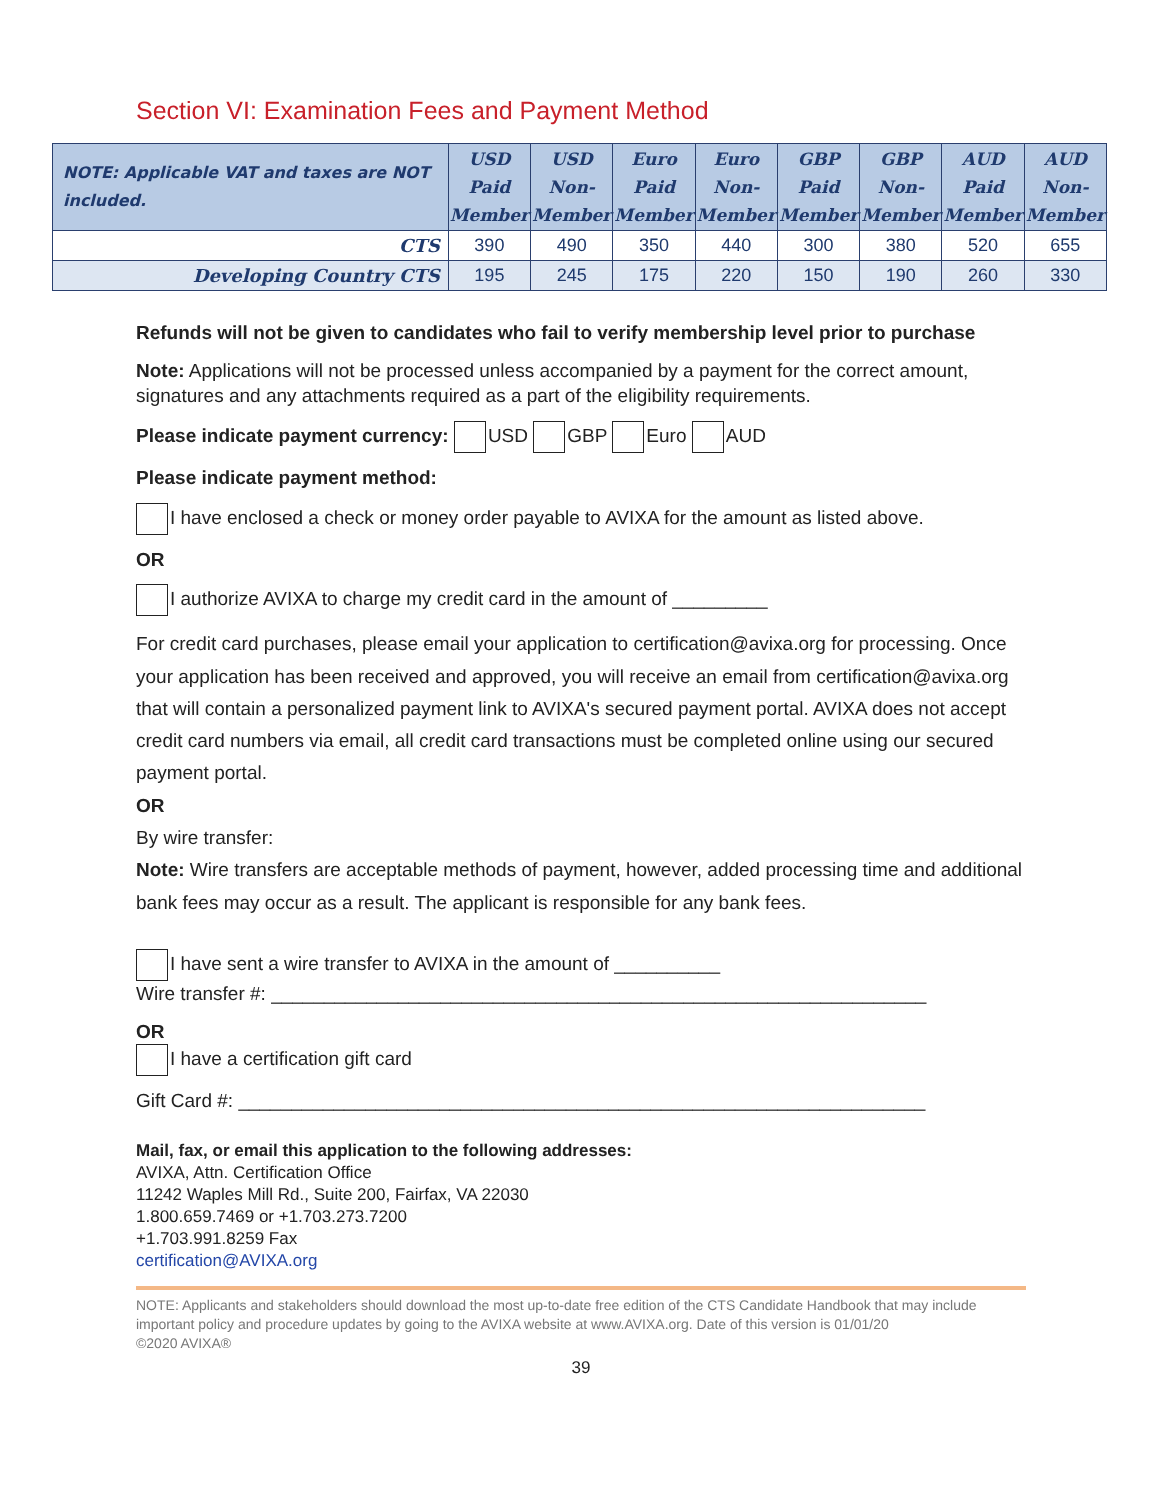Section VI: Examination Fees and Payment Method
| NOTE: Applicable VAT and taxes are NOT included. | USD Paid Member | USD Non- Member | Euro Paid Member | Euro Non- Member | GBP Paid Member | GBP Non- Member | AUD Paid Member | AUD Non- Member |
| --- | --- | --- | --- | --- | --- | --- | --- | --- |
| CTS | 390 | 490 | 350 | 440 | 300 | 380 | 520 | 655 |
| Developing Country CTS | 195 | 245 | 175 | 220 | 150 | 190 | 260 | 330 |
Refunds will not be given to candidates who fail to verify membership level prior to purchase
Note: Applications will not be processed unless accompanied by a payment for the correct amount, signatures and any attachments required as a part of the eligibility requirements.
Please indicate payment currency: USD GBP Euro AUD
Please indicate payment method:
I have enclosed a check or money order payable to AVIXA for the amount as listed above.
OR
I authorize AVIXA to charge my credit card in the amount of _________
For credit card purchases, please email your application to certification@avixa.org for processing. Once your application has been received and approved, you will receive an email from certification@avixa.org that will contain a personalized payment link to AVIXA's secured payment portal. AVIXA does not accept credit card numbers via email, all credit card transactions must be completed online using our secured payment portal.
OR
By wire transfer:
Note: Wire transfers are acceptable methods of payment, however, added processing time and additional bank fees may occur as a result. The applicant is responsible for any bank fees.
I have sent a wire transfer to AVIXA in the amount of __________
Wire transfer #: ______________________________________________________________
OR
I have a certification gift card
Gift Card #: _________________________________________________________________
Mail, fax, or email this application to the following addresses:
AVIXA, Attn. Certification Office
11242 Waples Mill Rd., Suite 200, Fairfax, VA 22030
1.800.659.7469 or +1.703.273.7200
+1.703.991.8259 Fax
certification@AVIXA.org
NOTE: Applicants and stakeholders should download the most up-to-date free edition of the CTS Candidate Handbook that may include important policy and procedure updates by going to the AVIXA website at www.AVIXA.org. Date of this version is 01/01/20
©2020 AVIXA®
39